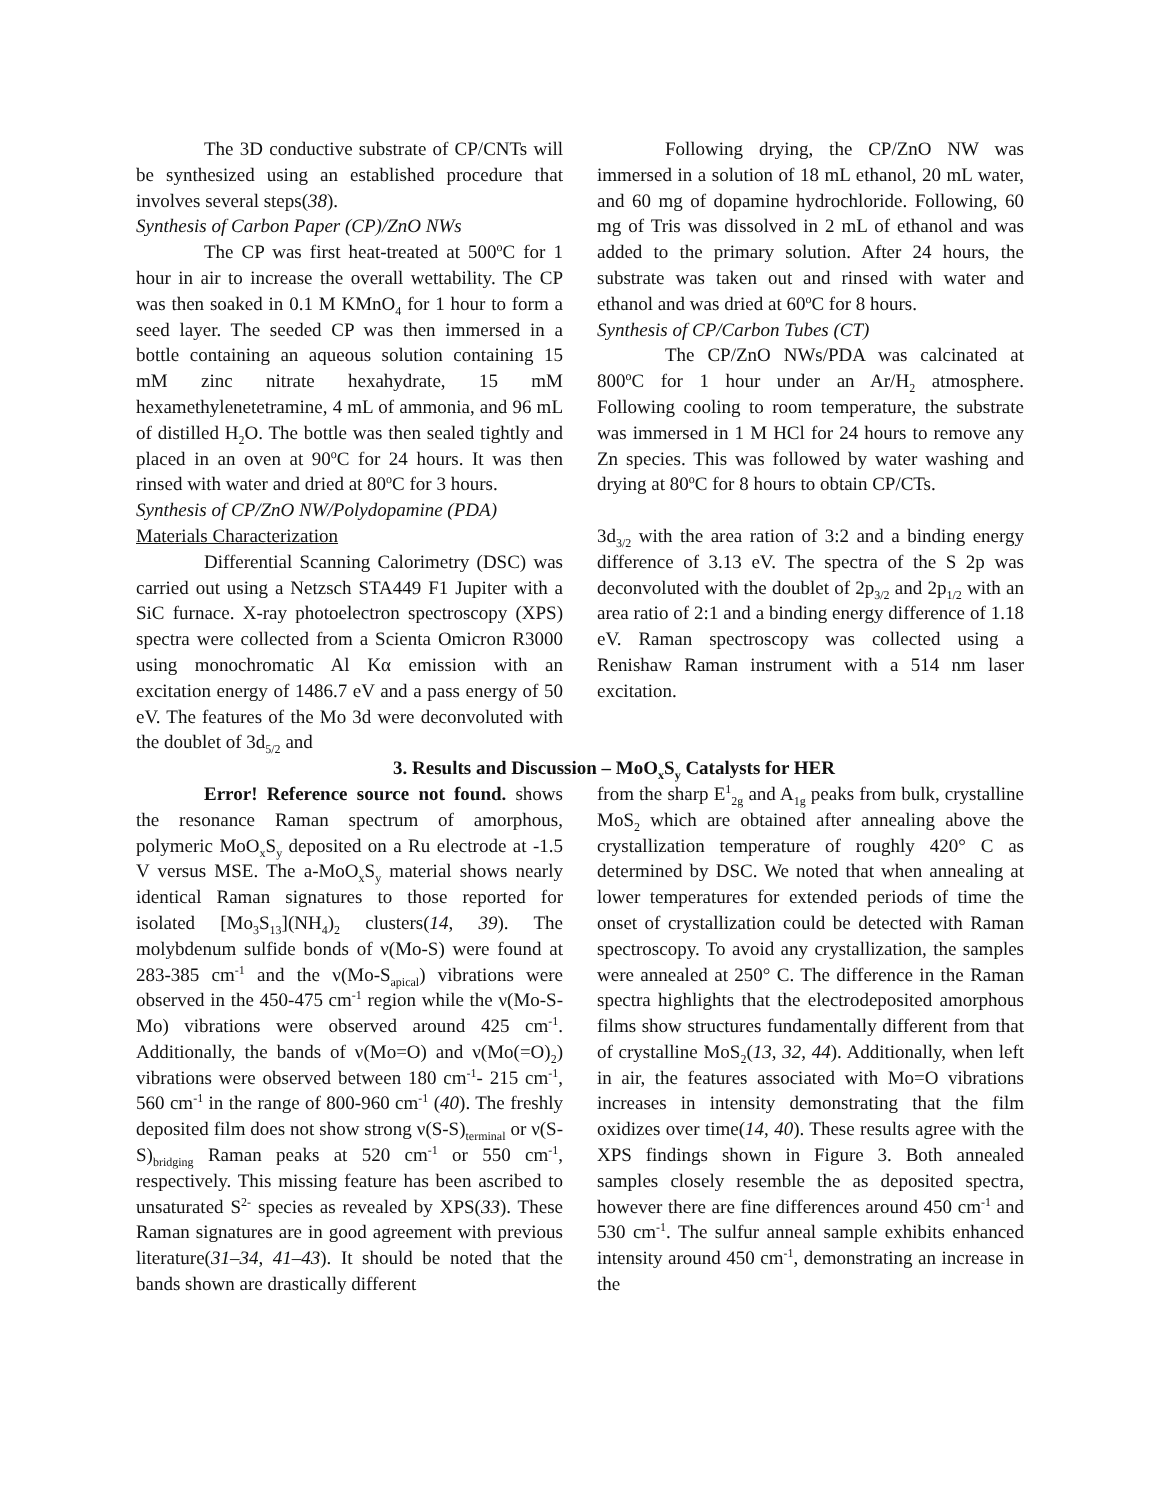The 3D conductive substrate of CP/CNTs will be synthesized using an established procedure that involves several steps(38).
Synthesis of Carbon Paper (CP)/ZnO NWs
The CP was first heat-treated at 500<sup>o</sup>C for 1 hour in air to increase the overall wettability. The CP was then soaked in 0.1 M KMnO<sub>4</sub> for 1 hour to form a seed layer. The seeded CP was then immersed in a bottle containing an aqueous solution containing 15 mM zinc nitrate hexahydrate, 15 mM hexamethylenetetramine, 4 mL of ammonia, and 96 mL of distilled H<sub>2</sub>O. The bottle was then sealed tightly and placed in an oven at 90<sup>o</sup>C for 24 hours. It was then rinsed with water and dried at 80<sup>o</sup>C for 3 hours.
Synthesis of CP/ZnO NW/Polydopamine (PDA)
Materials Characterization
Differential Scanning Calorimetry (DSC) was carried out using a Netzsch STA449 F1 Jupiter with a SiC furnace. X-ray photoelectron spectroscopy (XPS) spectra were collected from a Scienta Omicron R3000 using monochromatic Al Kα emission with an excitation energy of 1486.7 eV and a pass energy of 50 eV. The features of the Mo 3d were deconvoluted with the doublet of 3d<sub>5/2</sub> and
Following drying, the CP/ZnO NW was immersed in a solution of 18 mL ethanol, 20 mL water, and 60 mg of dopamine hydrochloride. Following, 60 mg of Tris was dissolved in 2 mL of ethanol and was added to the primary solution. After 24 hours, the substrate was taken out and rinsed with water and ethanol and was dried at 60<sup>o</sup>C for 8 hours.
Synthesis of CP/Carbon Tubes (CT)
The CP/ZnO NWs/PDA was calcinated at 800<sup>o</sup>C for 1 hour under an Ar/H<sub>2</sub> atmosphere. Following cooling to room temperature, the substrate was immersed in 1 M HCl for 24 hours to remove any Zn species. This was followed by water washing and drying at 80<sup>o</sup>C for 8 hours to obtain CP/CTs.
3d<sub>3/2</sub> with the area ration of 3:2 and a binding energy difference of 3.13 eV. The spectra of the S 2p was deconvoluted with the doublet of 2p<sub>3/2</sub> and 2p<sub>1/2</sub> with an area ratio of 2:1 and a binding energy difference of 1.18 eV. Raman spectroscopy was collected using a Renishaw Raman instrument with a 514 nm laser excitation.
3. Results and Discussion – MoO<sub>x</sub>S<sub>y</sub> Catalysts for HER
Error! Reference source not found. shows the resonance Raman spectrum of amorphous, polymeric MoO<sub>x</sub>S<sub>y</sub> deposited on a Ru electrode at -1.5 V versus MSE. The a-MoO<sub>x</sub>S<sub>y</sub> material shows nearly identical Raman signatures to those reported for isolated [Mo<sub>3</sub>S<sub>13</sub>](NH<sub>4</sub>)<sub>2</sub> clusters(14, 39). The molybdenum sulfide bonds of ν(Mo-S) were found at 283-385 cm<sup>-1</sup> and the ν(Mo-S<sub>apical</sub>) vibrations were observed in the 450-475 cm<sup>-1</sup> region while the ν(Mo-S-Mo) vibrations were observed around 425 cm<sup>-1</sup>. Additionally, the bands of ν(Mo=O) and ν(Mo(=O)<sub>2</sub>) vibrations were observed between 180 cm<sup>-1</sup>- 215 cm<sup>-1</sup>, 560 cm<sup>-1</sup> in the range of 800-960 cm<sup>-1</sup> (40). The freshly deposited film does not show strong ν(S-S)<sub>terminal</sub> or ν(S-S)<sub>bridging</sub> Raman peaks at 520 cm<sup>-1</sup> or 550 cm<sup>-1</sup>, respectively. This missing feature has been ascribed to unsaturated S<sup>2-</sup> species as revealed by XPS(33). These Raman signatures are in good agreement with previous literature(31–34, 41–43). It should be noted that the bands shown are drastically different
from the sharp E<sup>1</sup><sub>2g</sub> and A<sub>1g</sub> peaks from bulk, crystalline MoS<sub>2</sub> which are obtained after annealing above the crystallization temperature of roughly 420° C as determined by DSC. We noted that when annealing at lower temperatures for extended periods of time the onset of crystallization could be detected with Raman spectroscopy. To avoid any crystallization, the samples were annealed at 250° C. The difference in the Raman spectra highlights that the electrodeposited amorphous films show structures fundamentally different from that of crystalline MoS<sub>2</sub>(13, 32, 44). Additionally, when left in air, the features associated with Mo=O vibrations increases in intensity demonstrating that the film oxidizes over time(14, 40). These results agree with the XPS findings shown in Figure 3. Both annealed samples closely resemble the as deposited spectra, however there are fine differences around 450 cm<sup>-1</sup> and 530 cm<sup>-1</sup>. The sulfur anneal sample exhibits enhanced intensity around 450 cm<sup>-1</sup>, demonstrating an increase in the